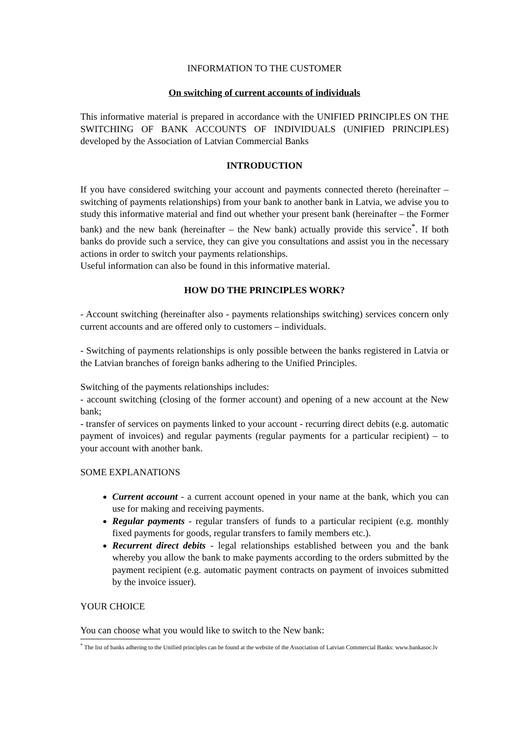INFORMATION TO THE CUSTOMER
On switching of current accounts of individuals
This informative material is prepared in accordance with the UNIFIED PRINCIPLES ON THE SWITCHING OF BANK ACCOUNTS OF INDIVIDUALS (UNIFIED PRINCIPLES) developed by the Association of Latvian Commercial Banks
INTRODUCTION
If you have considered switching your account and payments connected thereto (hereinafter – switching of payments relationships) from your bank to another bank in Latvia, we advise you to study this informative material and find out whether your present bank (hereinafter – the Former bank) and the new bank (hereinafter – the New bank) actually provide this service<sup>*</sup>. If both banks do provide such a service, they can give you consultations and assist you in the necessary actions in order to switch your payments relationships.
Useful information can also be found in this informative material.
HOW DO THE PRINCIPLES WORK?
- Account switching (hereinafter also - payments relationships switching) services concern only current accounts and are offered only to customers – individuals.
- Switching of payments relationships is only possible between the banks registered in Latvia or the Latvian branches of foreign banks adhering to the Unified Principles.
Switching of the payments relationships includes:
- account switching (closing of the former account) and opening of a new account at the New bank;
- transfer of services on payments linked to your account - recurring direct debits (e.g. automatic payment of invoices) and regular payments (regular payments for a particular recipient) – to your account with another bank.
SOME EXPLANATIONS
Current account - a current account opened in your name at the bank, which you can use for making and receiving payments.
Regular payments - regular transfers of funds to a particular recipient (e.g. monthly fixed payments for goods, regular transfers to family members etc.).
Recurrent direct debits - legal relationships established between you and the bank whereby you allow the bank to make payments according to the orders submitted by the payment recipient (e.g. automatic payment contracts on payment of invoices submitted by the invoice issuer).
YOUR CHOICE
You can choose what you would like to switch to the New bank:
<sup>*</sup> The list of banks adhering to the Unified principles can be found at the website of the Association of Latvian Commercial Banks: www.bankasoc.lv